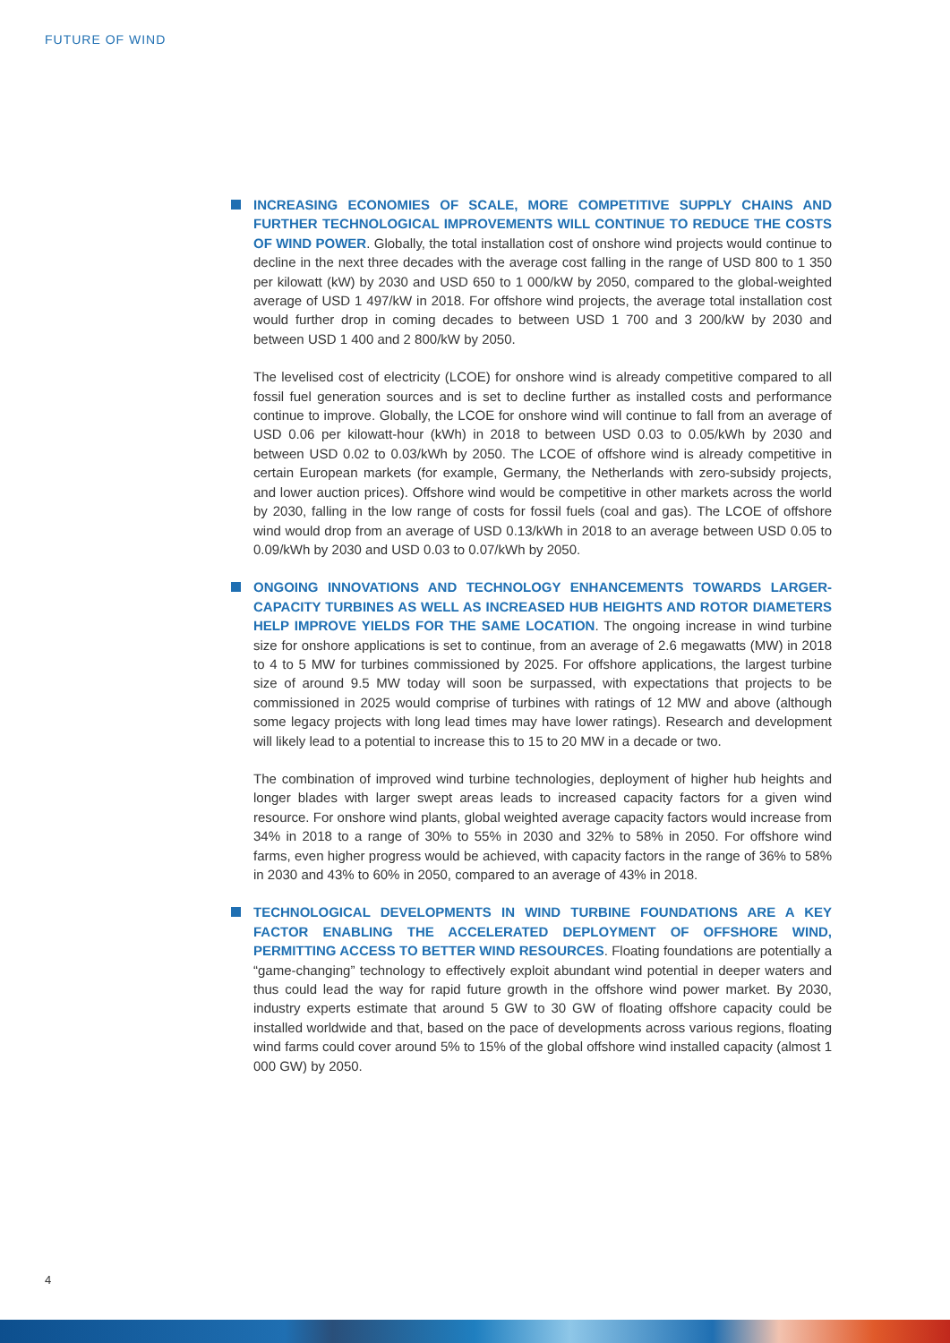FUTURE OF WIND
INCREASING ECONOMIES OF SCALE, MORE COMPETITIVE SUPPLY CHAINS AND FURTHER TECHNOLOGICAL IMPROVEMENTS WILL CONTINUE TO REDUCE THE COSTS OF WIND POWER. Globally, the total installation cost of onshore wind projects would continue to decline in the next three decades with the average cost falling in the range of USD 800 to 1 350 per kilowatt (kW) by 2030 and USD 650 to 1 000/kW by 2050, compared to the global-weighted average of USD 1 497/kW in 2018. For offshore wind projects, the average total installation cost would further drop in coming decades to between USD 1 700 and 3 200/kW by 2030 and between USD 1 400 and 2 800/kW by 2050.
The levelised cost of electricity (LCOE) for onshore wind is already competitive compared to all fossil fuel generation sources and is set to decline further as installed costs and performance continue to improve. Globally, the LCOE for onshore wind will continue to fall from an average of USD 0.06 per kilowatt-hour (kWh) in 2018 to between USD 0.03 to 0.05/kWh by 2030 and between USD 0.02 to 0.03/kWh by 2050. The LCOE of offshore wind is already competitive in certain European markets (for example, Germany, the Netherlands with zero-subsidy projects, and lower auction prices). Offshore wind would be competitive in other markets across the world by 2030, falling in the low range of costs for fossil fuels (coal and gas). The LCOE of offshore wind would drop from an average of USD 0.13/kWh in 2018 to an average between USD 0.05 to 0.09/kWh by 2030 and USD 0.03 to 0.07/kWh by 2050.
ONGOING INNOVATIONS AND TECHNOLOGY ENHANCEMENTS TOWARDS LARGER-CAPACITY TURBINES AS WELL AS INCREASED HUB HEIGHTS AND ROTOR DIAMETERS HELP IMPROVE YIELDS FOR THE SAME LOCATION. The ongoing increase in wind turbine size for onshore applications is set to continue, from an average of 2.6 megawatts (MW) in 2018 to 4 to 5 MW for turbines commissioned by 2025. For offshore applications, the largest turbine size of around 9.5 MW today will soon be surpassed, with expectations that projects to be commissioned in 2025 would comprise of turbines with ratings of 12 MW and above (although some legacy projects with long lead times may have lower ratings). Research and development will likely lead to a potential to increase this to 15 to 20 MW in a decade or two.
The combination of improved wind turbine technologies, deployment of higher hub heights and longer blades with larger swept areas leads to increased capacity factors for a given wind resource. For onshore wind plants, global weighted average capacity factors would increase from 34% in 2018 to a range of 30% to 55% in 2030 and 32% to 58% in 2050. For offshore wind farms, even higher progress would be achieved, with capacity factors in the range of 36% to 58% in 2030 and 43% to 60% in 2050, compared to an average of 43% in 2018.
TECHNOLOGICAL DEVELOPMENTS IN WIND TURBINE FOUNDATIONS ARE A KEY FACTOR ENABLING THE ACCELERATED DEPLOYMENT OF OFFSHORE WIND, PERMITTING ACCESS TO BETTER WIND RESOURCES. Floating foundations are potentially a “game-changing” technology to effectively exploit abundant wind potential in deeper waters and thus could lead the way for rapid future growth in the offshore wind power market. By 2030, industry experts estimate that around 5 GW to 30 GW of floating offshore capacity could be installed worldwide and that, based on the pace of developments across various regions, floating wind farms could cover around 5% to 15% of the global offshore wind installed capacity (almost 1 000 GW) by 2050.
4